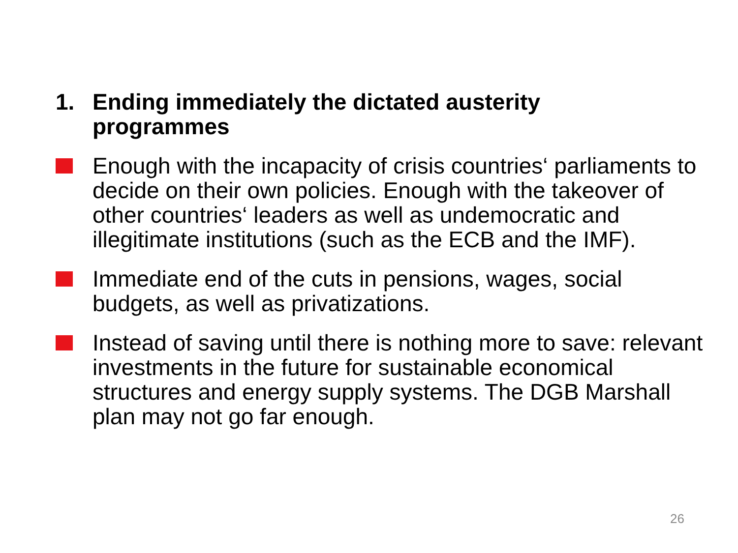1. Ending immediately the dictated austerity
programmes
Enough with the incapacity of crisis countries‘ parliaments to decide on their own policies. Enough with the takeover of other countries‘ leaders as well as undemocratic and illegitimate institutions (such as the ECB and the IMF).
Immediate end of the cuts in pensions, wages, social budgets, as well as privatizations.
Instead of saving until there is nothing more to save: relevant investments in the future for sustainable economical structures and energy supply systems. The DGB Marshall plan may not go far enough.
26